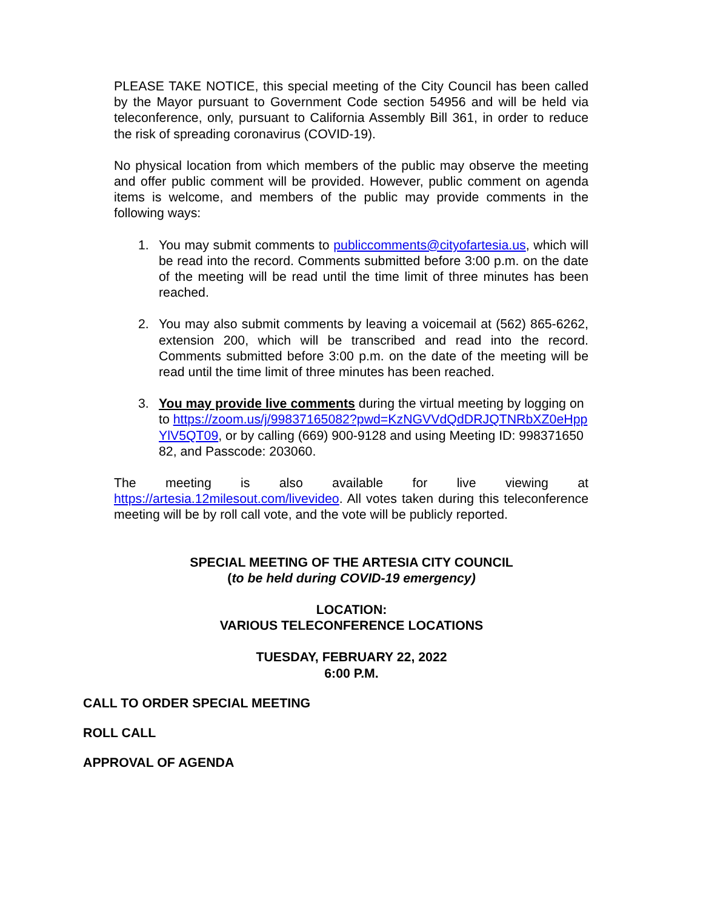PLEASE TAKE NOTICE, this special meeting of the City Council has been called by the Mayor pursuant to Government Code section 54956 and will be held via teleconference, only, pursuant to California Assembly Bill 361, in order to reduce the risk of spreading coronavirus (COVID-19).
No physical location from which members of the public may observe the meeting and offer public comment will be provided. However, public comment on agenda items is welcome, and members of the public may provide comments in the following ways:
1. You may submit comments to publiccomments@cityofartesia.us, which will be read into the record. Comments submitted before 3:00 p.m. on the date of the meeting will be read until the time limit of three minutes has been reached.
2. You may also submit comments by leaving a voicemail at (562) 865-6262, extension 200, which will be transcribed and read into the record. Comments submitted before 3:00 p.m. on the date of the meeting will be read until the time limit of three minutes has been reached.
3. You may provide live comments during the virtual meeting by logging on to https://zoom.us/j/99837165082?pwd=KzNGVVdQdDRJQTNRbXZ0eHppYlV5QT09, or by calling (669) 900-9128 and using Meeting ID: 99837165082, and Passcode: 203060.
The meeting is also available for live viewing at https://artesia.12milesout.com/livevideo. All votes taken during this teleconference meeting will be by roll call vote, and the vote will be publicly reported.
SPECIAL MEETING OF THE ARTESIA CITY COUNCIL
(to be held during COVID-19 emergency)
LOCATION:
VARIOUS TELECONFERENCE LOCATIONS
TUESDAY, FEBRUARY 22, 2022
6:00 P.M.
CALL TO ORDER SPECIAL MEETING
ROLL CALL
APPROVAL OF AGENDA